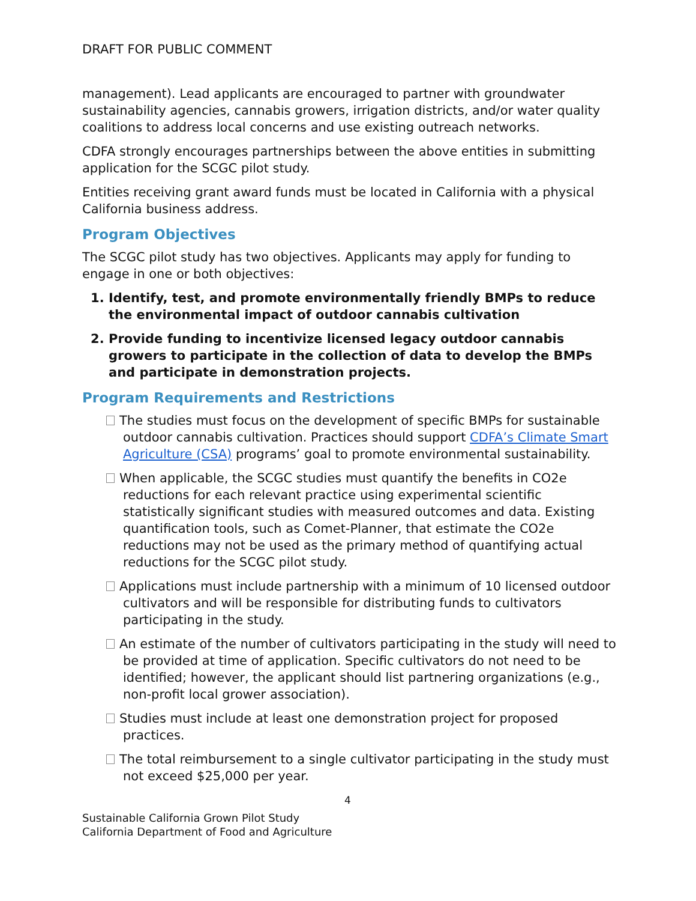DRAFT FOR PUBLIC COMMENT
management). Lead applicants are encouraged to partner with groundwater sustainability agencies, cannabis growers, irrigation districts, and/or water quality coalitions to address local concerns and use existing outreach networks.
CDFA strongly encourages partnerships between the above entities in submitting application for the SCGC pilot study.
Entities receiving grant award funds must be located in California with a physical California business address.
Program Objectives
The SCGC pilot study has two objectives. Applicants may apply for funding to engage in one or both objectives:
1. Identify, test, and promote environmentally friendly BMPs to reduce the environmental impact of outdoor cannabis cultivation
2. Provide funding to incentivize licensed legacy outdoor cannabis growers to participate in the collection of data to develop the BMPs and participate in demonstration projects.
Program Requirements and Restrictions
The studies must focus on the development of specific BMPs for sustainable outdoor cannabis cultivation. Practices should support CDFA’s Climate Smart Agriculture (CSA) programs’ goal to promote environmental sustainability.
When applicable, the SCGC studies must quantify the benefits in CO2e reductions for each relevant practice using experimental scientific statistically significant studies with measured outcomes and data. Existing quantification tools, such as Comet-Planner, that estimate the CO2e reductions may not be used as the primary method of quantifying actual reductions for the SCGC pilot study.
Applications must include partnership with a minimum of 10 licensed outdoor cultivators and will be responsible for distributing funds to cultivators participating in the study.
An estimate of the number of cultivators participating in the study will need to be provided at time of application. Specific cultivators do not need to be identified; however, the applicant should list partnering organizations (e.g., non-profit local grower association).
Studies must include at least one demonstration project for proposed practices.
The total reimbursement to a single cultivator participating in the study must not exceed $25,000 per year.
4
Sustainable California Grown Pilot Study
California Department of Food and Agriculture